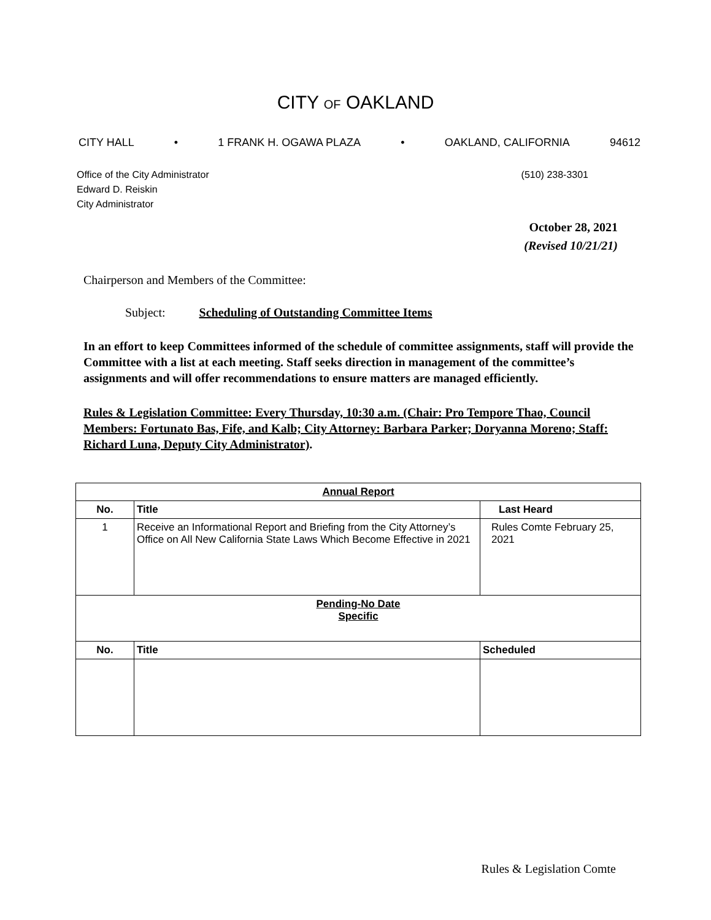CITY OF OAKLAND
CITY HALL • 1 FRANK H. OGAWA PLAZA • OAKLAND, CALIFORNIA 94612
Office of the City Administrator
Edward D. Reiskin
City Administrator
(510) 238-3301
October 28, 2021
(Revised 10/21/21)
Chairperson and Members of the Committee:
Subject: Scheduling of Outstanding Committee Items
In an effort to keep Committees informed of the schedule of committee assignments, staff will provide the Committee with a list at each meeting. Staff seeks direction in management of the committee’s assignments and will offer recommendations to ensure matters are managed efficiently.
Rules & Legislation Committee: Every Thursday, 10:30 a.m. (Chair: Pro Tempore Thao, Council Members: Fortunato Bas, Fife, and Kalb; City Attorney: Barbara Parker; Doryanna Moreno; Staff: Richard Luna, Deputy City Administrator).
| Annual Report | | |
| --- | --- | --- |
| No. | Title | Last Heard |
| 1 | Receive an Informational Report and Briefing from the City Attorney’s Office on All New California State Laws Which Become Effective in 2021 | Rules Comte February 25, 2021 |
| Pending-No Date Specific | | |
| No. | Title | Scheduled |
Rules & Legislation Comte